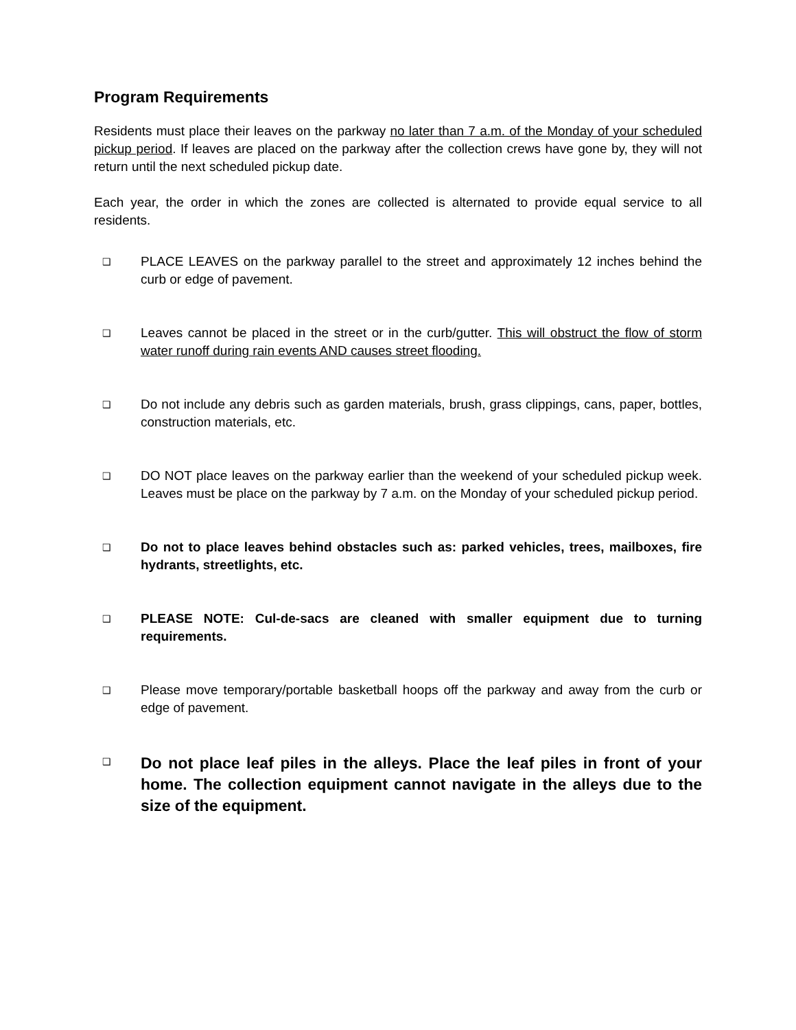Program Requirements
Residents must place their leaves on the parkway no later than 7 a.m. of the Monday of your scheduled pickup period. If leaves are placed on the parkway after the collection crews have gone by, they will not return until the next scheduled pickup date.
Each year, the order in which the zones are collected is alternated to provide equal service to all residents.
❑ PLACE LEAVES on the parkway parallel to the street and approximately 12 inches behind the curb or edge of pavement.
❑ Leaves cannot be placed in the street or in the curb/gutter. This will obstruct the flow of storm water runoff during rain events AND causes street flooding.
❑ Do not include any debris such as garden materials, brush, grass clippings, cans, paper, bottles, construction materials, etc.
❑ DO NOT place leaves on the parkway earlier than the weekend of your scheduled pickup week. Leaves must be place on the parkway by 7 a.m. on the Monday of your scheduled pickup period.
❑ Do not to place leaves behind obstacles such as: parked vehicles, trees, mailboxes, fire hydrants, streetlights, etc.
❑ PLEASE NOTE: Cul-de-sacs are cleaned with smaller equipment due to turning requirements.
❑ Please move temporary/portable basketball hoops off the parkway and away from the curb or edge of pavement.
❑ Do not place leaf piles in the alleys. Place the leaf piles in front of your home. The collection equipment cannot navigate in the alleys due to the size of the equipment.